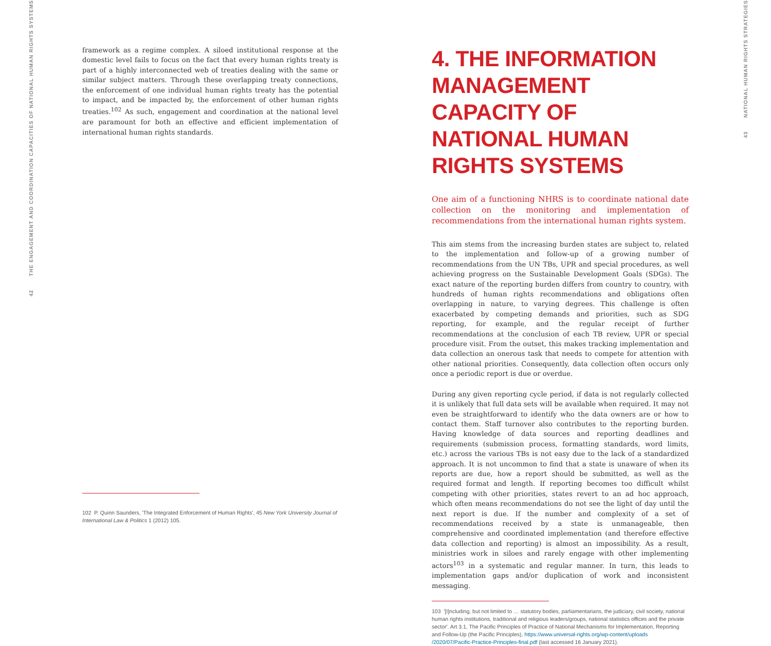42 THE ENGAGEMENT AND COORDINATION CAPACITIES OF NATIONAL HUMAN RIGHTS SYSTEMS
43 NATIONAL HUMAN RIGHTS STRATEGIES
framework as a regime complex. A siloed institutional response at the domestic level fails to focus on the fact that every human rights treaty is part of a highly interconnected web of treaties dealing with the same or similar subject matters. Through these overlapping treaty connections, the enforcement of one individual human rights treaty has the potential to impact, and be impacted by, the enforcement of other human rights treaties.<sup>102</sup> As such, engagement and coordination at the national level are paramount for both an effective and efficient implementation of international human rights standards.
102 P. Quinn Saunders, 'The Integrated Enforcement of Human Rights', 45 New York University Journal of International Law & Politics 1 (2012) 105.
4. THE INFORMATION MANAGEMENT CAPACITY OF NATIONAL HUMAN RIGHTS SYSTEMS
One aim of a functioning NHRS is to coordinate national date collection on the monitoring and implementation of recommendations from the international human rights system.
This aim stems from the increasing burden states are subject to, related to the implementation and follow-up of a growing number of recommendations from the UN TBs, UPR and special procedures, as well achieving progress on the Sustainable Development Goals (SDGs). The exact nature of the reporting burden differs from country to country, with hundreds of human rights recommendations and obligations often overlapping in nature, to varying degrees. This challenge is often exacerbated by competing demands and priorities, such as SDG reporting, for example, and the regular receipt of further recommendations at the conclusion of each TB review, UPR or special procedure visit. From the outset, this makes tracking implementation and data collection an onerous task that needs to compete for attention with other national priorities. Consequently, data collection often occurs only once a periodic report is due or overdue.
During any given reporting cycle period, if data is not regularly collected it is unlikely that full data sets will be available when required. It may not even be straightforward to identify who the data owners are or how to contact them. Staff turnover also contributes to the reporting burden. Having knowledge of data sources and reporting deadlines and requirements (submission process, formatting standards, word limits, etc.) across the various TBs is not easy due to the lack of a standardized approach. It is not uncommon to find that a state is unaware of when its reports are due, how a report should be submitted, as well as the required format and length. If reporting becomes too difficult whilst competing with other priorities, states revert to an ad hoc approach, which often means recommendations do not see the light of day until the next report is due. If the number and complexity of a set of recommendations received by a state is unmanageable, then comprehensive and coordinated implementation (and therefore effective data collection and reporting) is almost an impossibility. As a result, ministries work in siloes and rarely engage with other implementing actors<sup>103</sup> in a systematic and regular manner. In turn, this leads to implementation gaps and/or duplication of work and inconsistent messaging.
103 '[I]ncluding, but not limited to … statutory bodies, parliamentarians, the judiciary, civil society, national human rights institutions, traditional and religious leaders/groups, national statistics offices and the private sector'. Art 3.1, The Pacific Principles of Practice of National Mechanisms for Implementation, Reporting and Follow-Up (the Pacific Principles), https://www.universal-rights.org/wp-content/uploads /2020/07/Pacific-Practice-Principles-final.pdf (last accessed 16 January 2021).